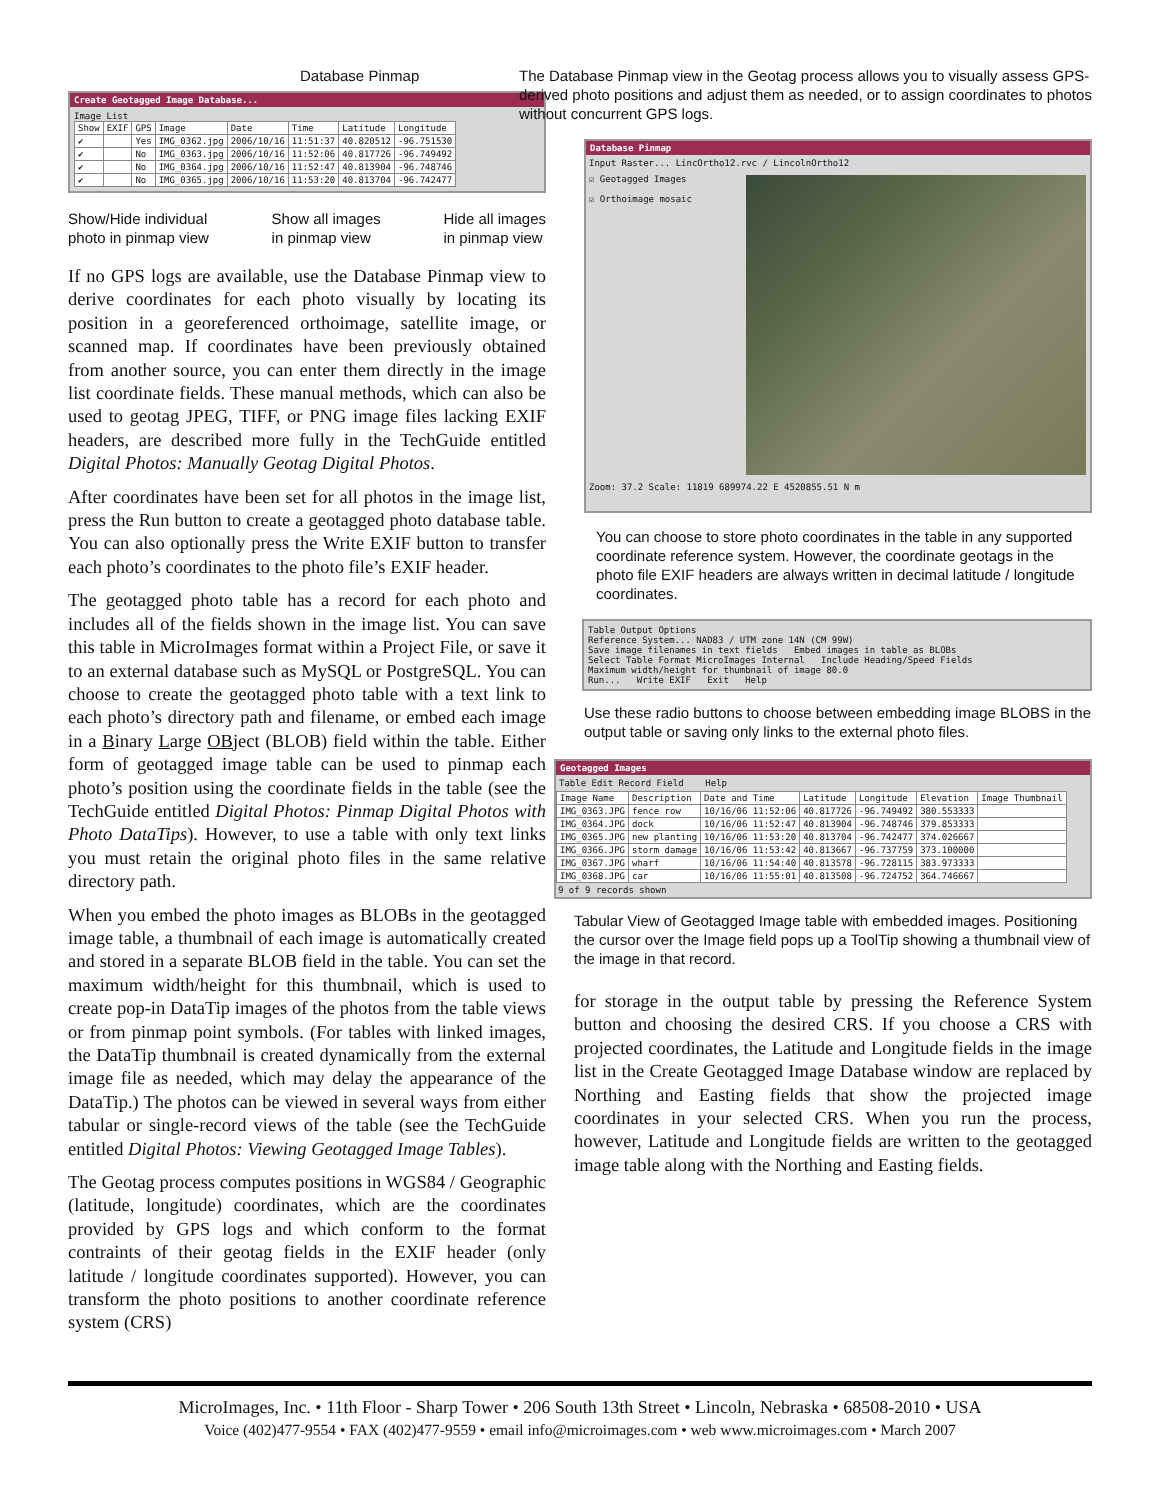Database Pinmap
Create Geotagged Image Database...
Image List
| Show | EXIF | GPS | Image | Date | Time | Latitude | Longitude |
| --- | --- | --- | --- | --- | --- | --- | --- |
| ✔ | | Yes | IMG_0362.jpg | 2006/10/16 | 11:51:37 | 40.820512 | -96.751530 |
| ✔ | | No | IMG_0363.jpg | 2006/10/16 | 11:52:06 | 40.817726 | -96.749492 |
| ✔ | | No | IMG_0364.jpg | 2006/10/16 | 11:52:47 | 40.813904 | -96.748746 |
| ✔ | | No | IMG_0365.jpg | 2006/10/16 | 11:53:20 | 40.813704 | -96.742477 |
Show/Hide individual
photo in pinmap view Show all images
in pinmap view Hide all images
in pinmap view
If no GPS logs are available, use the Database Pinmap view to derive coordinates for each photo visually by locating its position in a georeferenced orthoimage, satellite image, or scanned map. If coordinates have been previously obtained from another source, you can enter them directly in the image list coordinate fields. These manual methods, which can also be used to geotag JPEG, TIFF, or PNG image files lacking EXIF headers, are described more fully in the TechGuide entitled Digital Photos: Manually Geotag Digital Photos.
After coordinates have been set for all photos in the image list, press the Run button to create a geotagged photo database table. You can also optionally press the Write EXIF button to transfer each photo’s coordinates to the photo file’s EXIF header.
The geotagged photo table has a record for each photo and includes all of the fields shown in the image list. You can save this table in MicroImages format within a Project File, or save it to an external database such as MySQL or PostgreSQL. You can choose to create the geotagged photo table with a text link to each photo’s directory path and filename, or embed each image in a Binary Large OBject (BLOB) field within the table. Either form of geotagged image table can be used to pinmap each photo’s position using the coordinate fields in the table (see the TechGuide entitled Digital Photos: Pinmap Digital Photos with Photo DataTips). However, to use a table with only text links you must retain the original photo files in the same relative directory path.
When you embed the photo images as BLOBs in the geotagged image table, a thumbnail of each image is automatically created and stored in a separate BLOB field in the table. You can set the maximum width/height for this thumbnail, which is used to create pop-in DataTip images of the photos from the table views or from pinmap point symbols. (For tables with linked images, the DataTip thumbnail is created dynamically from the external image file as needed, which may delay the appearance of the DataTip.) The photos can be viewed in several ways from either tabular or single-record views of the table (see the TechGuide entitled Digital Photos: Viewing Geotagged Image Tables).
The Geotag process computes positions in WGS84 / Geographic (latitude, longitude) coordinates, which are the coordinates provided by GPS logs and which conform to the format contraints of their geotag fields in the EXIF header (only latitude / longitude coordinates supported). However, you can transform the photo positions to another coordinate reference system (CRS)
The Database Pinmap view in the Geotag process allows you to visually assess GPS-derived photo positions and adjust them as needed, or to assign coordinates to photos without concurrent GPS logs.
Database Pinmap
Input Raster... LincOrtho12.rvc / LincolnOrtho12
☑ Geotagged Images
☑ Orthoimage mosaic
Zoom: 37.2 Scale: 11819 689974.22 E 4520855.51 N m
You can choose to store photo coordinates in the table in any supported coordinate reference system. However, the coordinate geotags in the photo file EXIF headers are always written in decimal latitude / longitude coordinates.
Table Output Options
Reference System... NAD83 / UTM zone 14N (CM 99W)
Save image filenames in text fields Embed images in table as BLOBs
Select Table Format MicroImages Internal Include Heading/Speed Fields
Maximum width/height for thumbnail of image 80.0
Run... Write EXIF Exit Help
Use these radio buttons to choose between embedding image BLOBS in the output table or saving only links to the external photo files.
Geotagged Images
Table Edit Record Field Help
| Image Name | Description | Date and Time | Latitude | Longitude | Elevation | Image Thumbnail |
| --- | --- | --- | --- | --- | --- | --- |
| IMG_0363.JPG | fence row | 10/16/06 11:52:06 | 40.817726 | -96.749492 | 380.553333 | |
| IMG_0364.JPG | dock | 10/16/06 11:52:47 | 40.813904 | -96.748746 | 379.853333 | |
| IMG_0365.JPG | new planting | 10/16/06 11:53:20 | 40.813704 | -96.742477 | 374.026667 | |
| IMG_0366.JPG | storm damage | 10/16/06 11:53:42 | 40.813667 | -96.737759 | 373.100000 | |
| IMG_0367.JPG | wharf | 10/16/06 11:54:40 | 40.813578 | -96.728115 | 383.973333 | |
| IMG_0368.JPG | car | 10/16/06 11:55:01 | 40.813508 | -96.724752 | 364.746667 | |
9 of 9 records shown
Tabular View of Geotagged Image table with embedded images. Positioning the cursor over the Image field pops up a ToolTip showing a thumbnail view of the image in that record.
for storage in the output table by pressing the Reference System button and choosing the desired CRS. If you choose a CRS with projected coordinates, the Latitude and Longitude fields in the image list in the Create Geotagged Image Database window are replaced by Northing and Easting fields that show the projected image coordinates in your selected CRS. When you run the process, however, Latitude and Longitude fields are written to the geotagged image table along with the Northing and Easting fields.
MicroImages, Inc. • 11th Floor - Sharp Tower • 206 South 13th Street • Lincoln, Nebraska • 68508-2010 • USA
Voice (402)477-9554 • FAX (402)477-9559 • email info@microimages.com • web www.microimages.com • March 2007